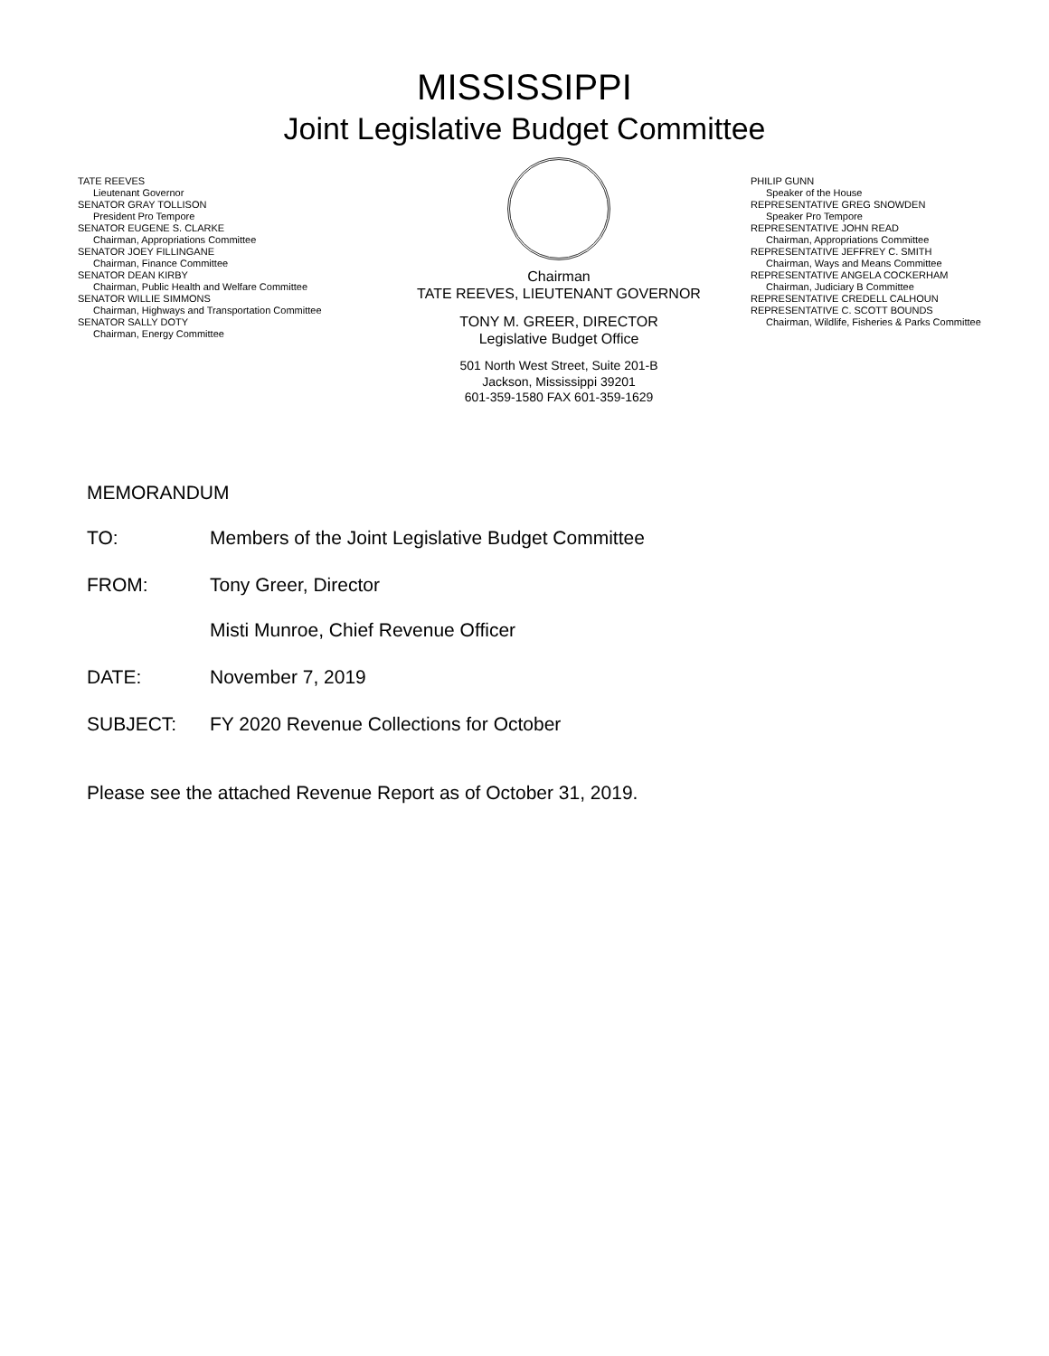MISSISSIPPI
Joint Legislative Budget Committee
TATE REEVES
Lieutenant Governor
SENATOR GRAY TOLLISON
President Pro Tempore
SENATOR EUGENE S. CLARKE
Chairman, Appropriations Committee
SENATOR JOEY FILLINGANE
Chairman, Finance Committee
SENATOR DEAN KIRBY
Chairman, Public Health and Welfare Committee
SENATOR WILLIE SIMMONS
Chairman, Highways and Transportation Committee
SENATOR SALLY DOTY
Chairman, Energy Committee
Chairman
TATE REEVES, LIEUTENANT GOVERNOR
TONY M. GREER, DIRECTOR
Legislative Budget Office
501 North West Street, Suite 201-B
Jackson, Mississippi 39201
601-359-1580 FAX 601-359-1629
PHILIP GUNN
Speaker of the House
REPRESENTATIVE GREG SNOWDEN
Speaker Pro Tempore
REPRESENTATIVE JOHN READ
Chairman, Appropriations Committee
REPRESENTATIVE JEFFREY C. SMITH
Chairman, Ways and Means Committee
REPRESENTATIVE ANGELA COCKERHAM
Chairman, Judiciary B Committee
REPRESENTATIVE CREDELL CALHOUN
REPRESENTATIVE C. SCOTT BOUNDS
Chairman, Wildlife, Fisheries & Parks Committee
MEMORANDUM
TO: Members of the Joint Legislative Budget Committee
FROM: Tony Greer, Director
Misti Munroe, Chief Revenue Officer
DATE: November 7, 2019
SUBJECT: FY 2020 Revenue Collections for October
Please see the attached Revenue Report as of October 31, 2019.